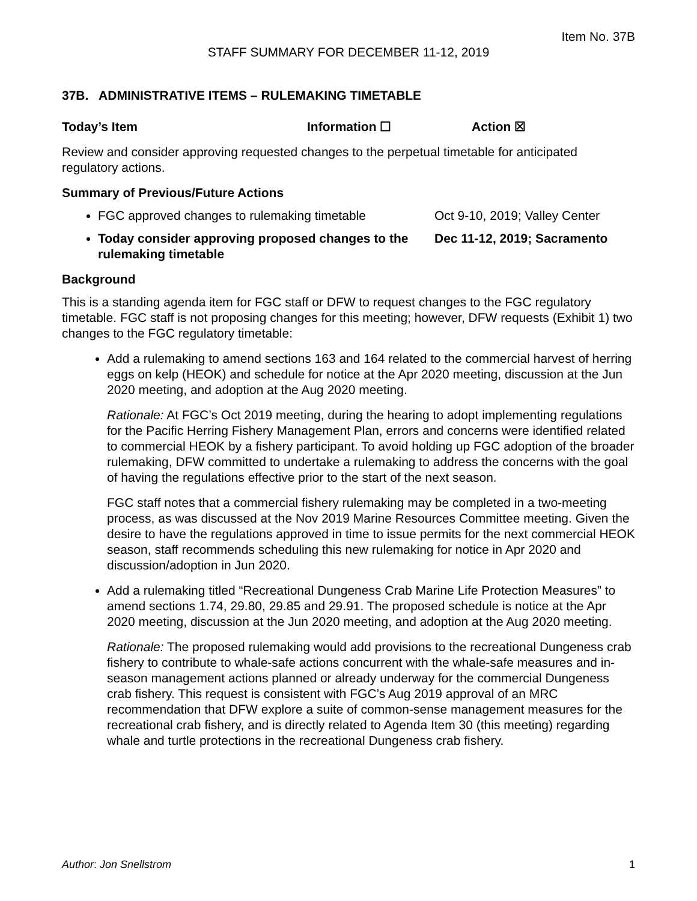Item No. 37B
STAFF SUMMARY FOR DECEMBER 11-12, 2019
37B. ADMINISTRATIVE ITEMS – RULEMAKING TIMETABLE
Today’s Item Information ☐ Action ☒
Review and consider approving requested changes to the perpetual timetable for anticipated regulatory actions.
Summary of Previous/Future Actions
FGC approved changes to rulemaking timetable Oct 9-10, 2019; Valley Center
Today consider approving proposed changes to the rulemaking timetable Dec 11-12, 2019; Sacramento
Background
This is a standing agenda item for FGC staff or DFW to request changes to the FGC regulatory timetable. FGC staff is not proposing changes for this meeting; however, DFW requests (Exhibit 1) two changes to the FGC regulatory timetable:
Add a rulemaking to amend sections 163 and 164 related to the commercial harvest of herring eggs on kelp (HEOK) and schedule for notice at the Apr 2020 meeting, discussion at the Jun 2020 meeting, and adoption at the Aug 2020 meeting.
Rationale: At FGC’s Oct 2019 meeting, during the hearing to adopt implementing regulations for the Pacific Herring Fishery Management Plan, errors and concerns were identified related to commercial HEOK by a fishery participant. To avoid holding up FGC adoption of the broader rulemaking, DFW committed to undertake a rulemaking to address the concerns with the goal of having the regulations effective prior to the start of the next season.
FGC staff notes that a commercial fishery rulemaking may be completed in a two-meeting process, as was discussed at the Nov 2019 Marine Resources Committee meeting. Given the desire to have the regulations approved in time to issue permits for the next commercial HEOK season, staff recommends scheduling this new rulemaking for notice in Apr 2020 and discussion/adoption in Jun 2020.
Add a rulemaking titled “Recreational Dungeness Crab Marine Life Protection Measures” to amend sections 1.74, 29.80, 29.85 and 29.91. The proposed schedule is notice at the Apr 2020 meeting, discussion at the Jun 2020 meeting, and adoption at the Aug 2020 meeting.
Rationale: The proposed rulemaking would add provisions to the recreational Dungeness crab fishery to contribute to whale-safe actions concurrent with the whale-safe measures and in-season management actions planned or already underway for the commercial Dungeness crab fishery. This request is consistent with FGC’s Aug 2019 approval of an MRC recommendation that DFW explore a suite of common-sense management measures for the recreational crab fishery, and is directly related to Agenda Item 30 (this meeting) regarding whale and turtle protections in the recreational Dungeness crab fishery.
Author: Jon Snellstrom 1